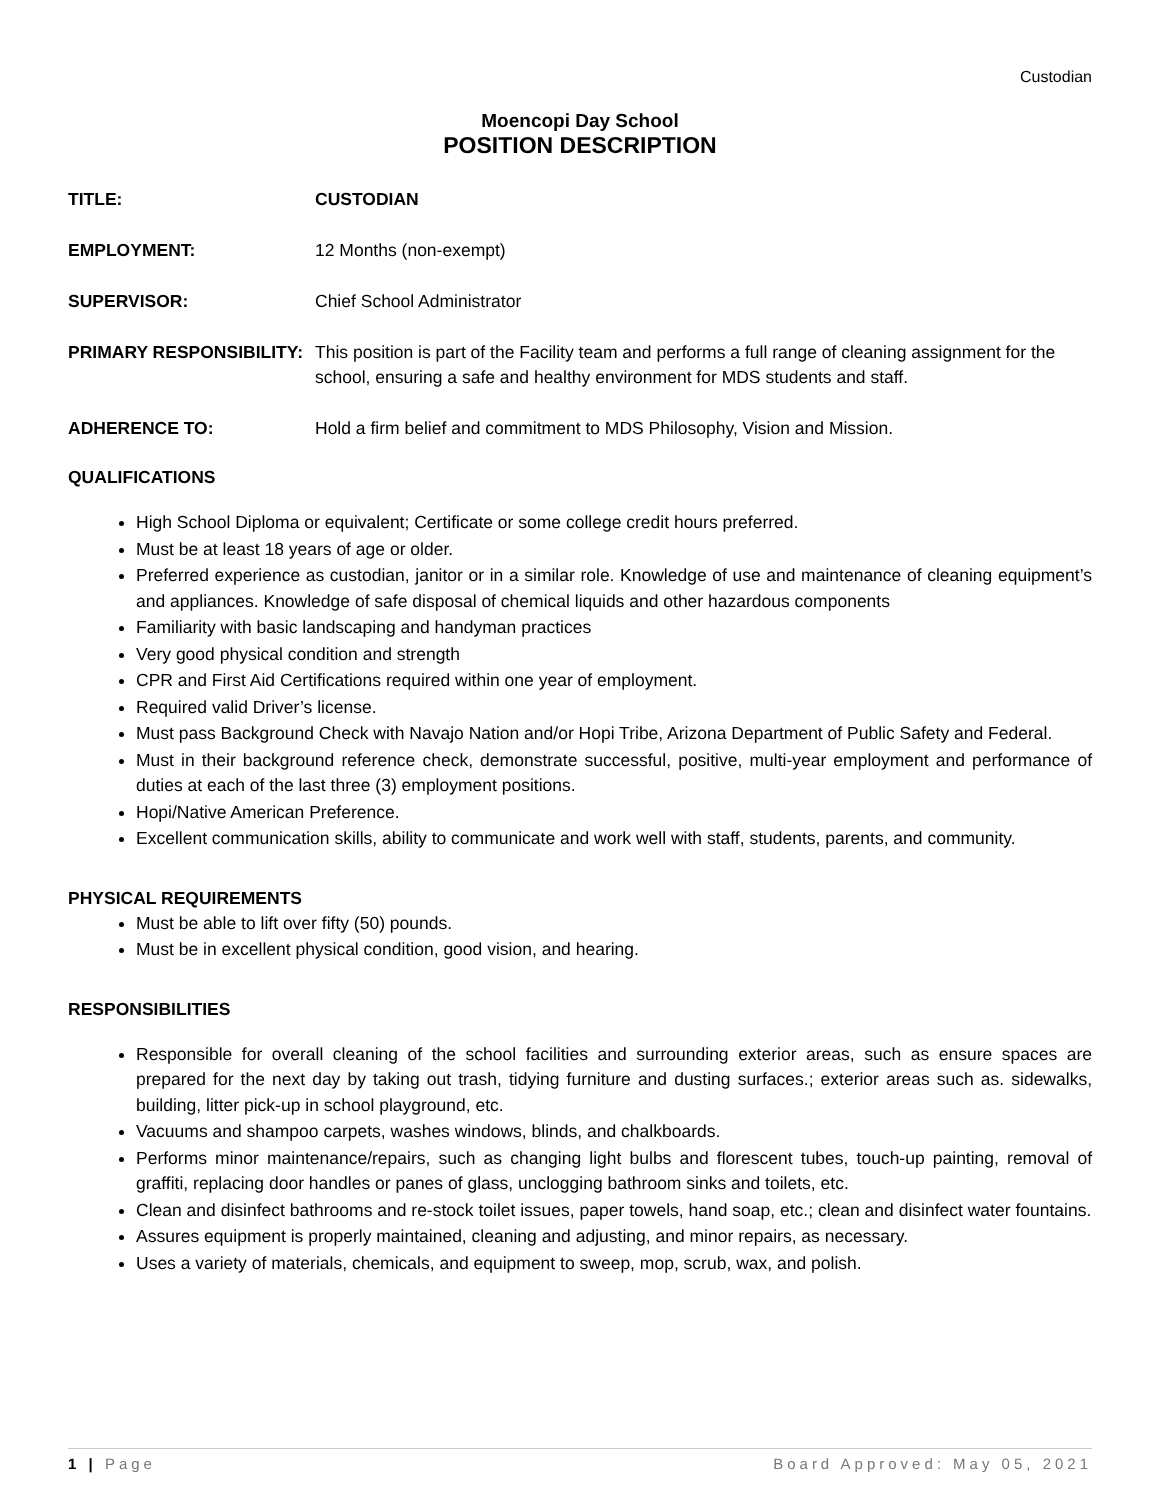Custodian
Moencopi Day School
POSITION DESCRIPTION
TITLE: CUSTODIAN
EMPLOYMENT: 12 Months (non-exempt)
SUPERVISOR: Chief School Administrator
PRIMARY RESPONSIBILITY: This position is part of the Facility team and performs a full range of cleaning assignment for the school, ensuring a safe and healthy environment for MDS students and staff.
ADHERENCE TO: Hold a firm belief and commitment to MDS Philosophy, Vision and Mission.
QUALIFICATIONS
High School Diploma or equivalent; Certificate or some college credit hours preferred.
Must be at least 18 years of age or older.
Preferred experience as custodian, janitor or in a similar role. Knowledge of use and maintenance of cleaning equipment’s and appliances. Knowledge of safe disposal of chemical liquids and other hazardous components
Familiarity with basic landscaping and handyman practices
Very good physical condition and strength
CPR and First Aid Certifications required within one year of employment.
Required valid Driver’s license.
Must pass Background Check with Navajo Nation and/or Hopi Tribe, Arizona Department of Public Safety and Federal.
Must in their background reference check, demonstrate successful, positive, multi-year employment and performance of duties at each of the last three (3) employment positions.
Hopi/Native American Preference.
Excellent communication skills, ability to communicate and work well with staff, students, parents, and community.
PHYSICAL REQUIREMENTS
Must be able to lift over fifty (50) pounds.
Must be in excellent physical condition, good vision, and hearing.
RESPONSIBILITIES
Responsible for overall cleaning of the school facilities and surrounding exterior areas, such as ensure spaces are prepared for the next day by taking out trash, tidying furniture and dusting surfaces.; exterior areas such as. sidewalks, building, litter pick-up in school playground, etc.
Vacuums and shampoo carpets, washes windows, blinds, and chalkboards.
Performs minor maintenance/repairs, such as changing light bulbs and florescent tubes, touch-up painting, removal of graffiti, replacing door handles or panes of glass, unclogging bathroom sinks and toilets, etc.
Clean and disinfect bathrooms and re-stock toilet issues, paper towels, hand soap, etc.; clean and disinfect water fountains.
Assures equipment is properly maintained, cleaning and adjusting, and minor repairs, as necessary.
Uses a variety of materials, chemicals, and equipment to sweep, mop, scrub, wax, and polish.
1 | Page Board Approved: May 05, 2021